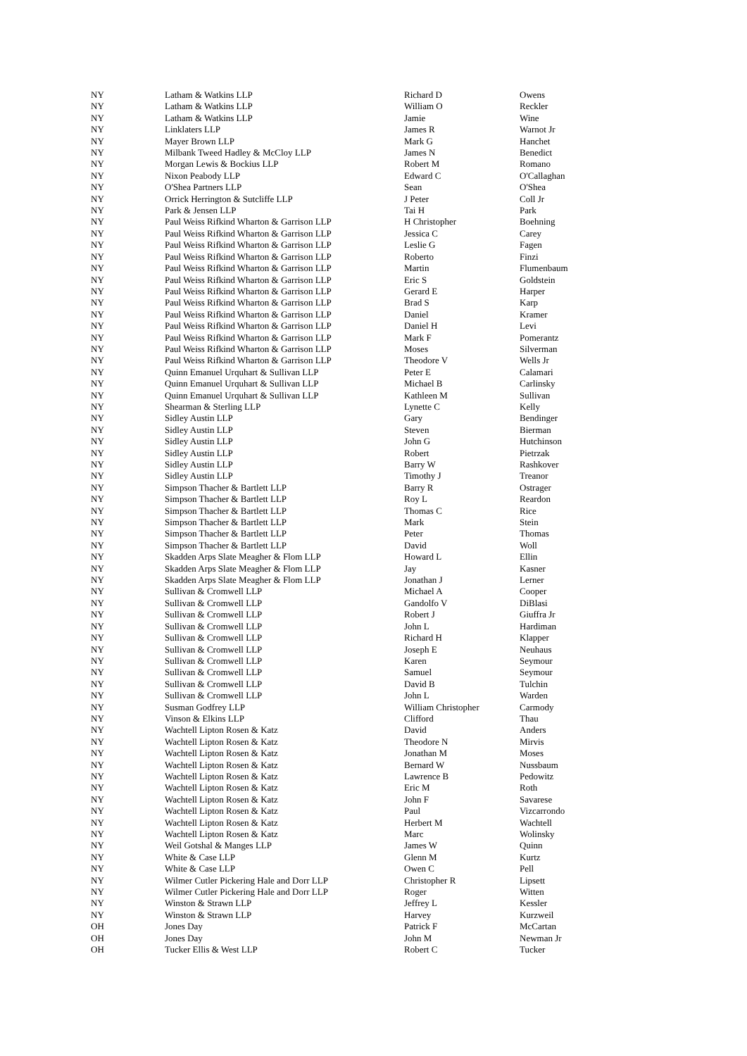| NY | Latham & Watkins LLP | Richard D | Owens |
| NY | Latham & Watkins LLP | William O | Reckler |
| NY | Latham & Watkins LLP | Jamie | Wine |
| NY | Linklaters LLP | James R | Warnot Jr |
| NY | Mayer Brown LLP | Mark G | Hanchet |
| NY | Milbank Tweed Hadley & McCloy LLP | James N | Benedict |
| NY | Morgan Lewis & Bockius LLP | Robert M | Romano |
| NY | Nixon Peabody LLP | Edward C | O'Callaghan |
| NY | O'Shea Partners LLP | Sean | O'Shea |
| NY | Orrick Herrington & Sutcliffe LLP | J Peter | Coll Jr |
| NY | Park & Jensen LLP | Tai H | Park |
| NY | Paul Weiss Rifkind Wharton & Garrison LLP | H Christopher | Boehning |
| NY | Paul Weiss Rifkind Wharton & Garrison LLP | Jessica C | Carey |
| NY | Paul Weiss Rifkind Wharton & Garrison LLP | Leslie G | Fagen |
| NY | Paul Weiss Rifkind Wharton & Garrison LLP | Roberto | Finzi |
| NY | Paul Weiss Rifkind Wharton & Garrison LLP | Martin | Flumenbaum |
| NY | Paul Weiss Rifkind Wharton & Garrison LLP | Eric S | Goldstein |
| NY | Paul Weiss Rifkind Wharton & Garrison LLP | Gerard E | Harper |
| NY | Paul Weiss Rifkind Wharton & Garrison LLP | Brad S | Karp |
| NY | Paul Weiss Rifkind Wharton & Garrison LLP | Daniel | Kramer |
| NY | Paul Weiss Rifkind Wharton & Garrison LLP | Daniel H | Levi |
| NY | Paul Weiss Rifkind Wharton & Garrison LLP | Mark F | Pomerantz |
| NY | Paul Weiss Rifkind Wharton & Garrison LLP | Moses | Silverman |
| NY | Paul Weiss Rifkind Wharton & Garrison LLP | Theodore V | Wells Jr |
| NY | Quinn Emanuel Urquhart & Sullivan LLP | Peter E | Calamari |
| NY | Quinn Emanuel Urquhart & Sullivan LLP | Michael B | Carlinsky |
| NY | Quinn Emanuel Urquhart & Sullivan LLP | Kathleen M | Sullivan |
| NY | Shearman & Sterling LLP | Lynette C | Kelly |
| NY | Sidley Austin LLP | Gary | Bendinger |
| NY | Sidley Austin LLP | Steven | Bierman |
| NY | Sidley Austin LLP | John G | Hutchinson |
| NY | Sidley Austin LLP | Robert | Pietrzak |
| NY | Sidley Austin LLP | Barry W | Rashkover |
| NY | Sidley Austin LLP | Timothy J | Treanor |
| NY | Simpson Thacher & Bartlett LLP | Barry R | Ostrager |
| NY | Simpson Thacher & Bartlett LLP | Roy L | Reardon |
| NY | Simpson Thacher & Bartlett LLP | Thomas C | Rice |
| NY | Simpson Thacher & Bartlett LLP | Mark | Stein |
| NY | Simpson Thacher & Bartlett LLP | Peter | Thomas |
| NY | Simpson Thacher & Bartlett LLP | David | Woll |
| NY | Skadden Arps Slate Meagher & Flom LLP | Howard L | Ellin |
| NY | Skadden Arps Slate Meagher & Flom LLP | Jay | Kasner |
| NY | Skadden Arps Slate Meagher & Flom LLP | Jonathan J | Lerner |
| NY | Sullivan & Cromwell LLP | Michael A | Cooper |
| NY | Sullivan & Cromwell LLP | Gandolfo V | DiBlasi |
| NY | Sullivan & Cromwell LLP | Robert J | Giuffra Jr |
| NY | Sullivan & Cromwell LLP | John L | Hardiman |
| NY | Sullivan & Cromwell LLP | Richard H | Klapper |
| NY | Sullivan & Cromwell LLP | Joseph E | Neuhaus |
| NY | Sullivan & Cromwell LLP | Karen | Seymour |
| NY | Sullivan & Cromwell LLP | Samuel | Seymour |
| NY | Sullivan & Cromwell LLP | David B | Tulchin |
| NY | Sullivan & Cromwell LLP | John L | Warden |
| NY | Susman Godfrey LLP | William Christopher | Carmody |
| NY | Vinson & Elkins LLP | Clifford | Thau |
| NY | Wachtell Lipton Rosen & Katz | David | Anders |
| NY | Wachtell Lipton Rosen & Katz | Theodore N | Mirvis |
| NY | Wachtell Lipton Rosen & Katz | Jonathan M | Moses |
| NY | Wachtell Lipton Rosen & Katz | Bernard W | Nussbaum |
| NY | Wachtell Lipton Rosen & Katz | Lawrence B | Pedowitz |
| NY | Wachtell Lipton Rosen & Katz | Eric M | Roth |
| NY | Wachtell Lipton Rosen & Katz | John F | Savarese |
| NY | Wachtell Lipton Rosen & Katz | Paul | Vizcarrondo |
| NY | Wachtell Lipton Rosen & Katz | Herbert M | Wachtell |
| NY | Wachtell Lipton Rosen & Katz | Marc | Wolinsky |
| NY | Weil Gotshal & Manges LLP | James W | Quinn |
| NY | White & Case LLP | Glenn M | Kurtz |
| NY | White & Case LLP | Owen C | Pell |
| NY | Wilmer Cutler Pickering Hale and Dorr LLP | Christopher R | Lipsett |
| NY | Wilmer Cutler Pickering Hale and Dorr LLP | Roger | Witten |
| NY | Winston & Strawn LLP | Jeffrey L | Kessler |
| NY | Winston & Strawn LLP | Harvey | Kurzweil |
| OH | Jones Day | Patrick F | McCartan |
| OH | Jones Day | John M | Newman Jr |
| OH | Tucker Ellis & West LLP | Robert C | Tucker |